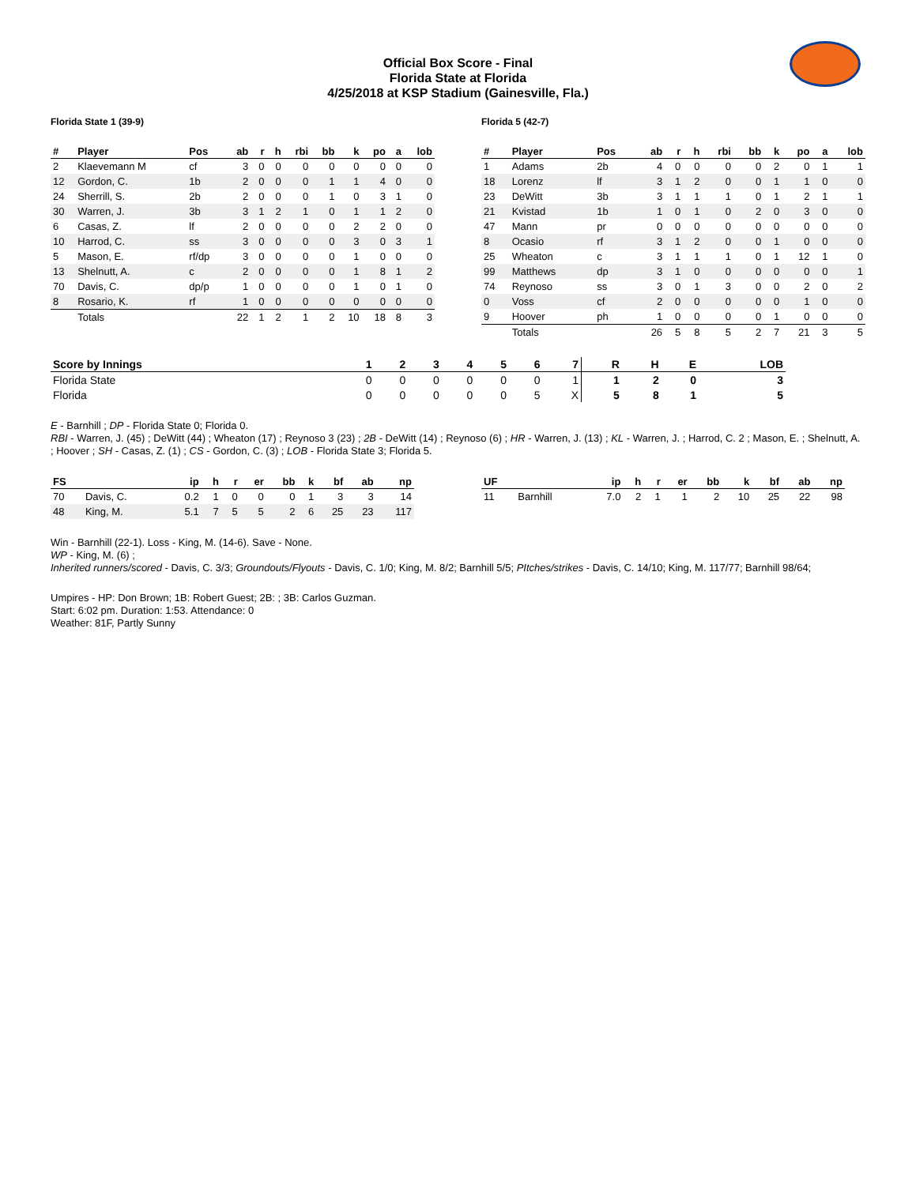Official Box Score - Final
Florida State at Florida
4/25/2018 at KSP Stadium (Gainesville, Fla.)
Florida State 1 (39-9)
| # | Player | Pos | ab | r | h | rbi | bb | k | po | a | lob |
| --- | --- | --- | --- | --- | --- | --- | --- | --- | --- | --- | --- |
| 2 | Klaevemann M | cf | 3 | 0 | 0 | 0 | 0 | 0 | 0 | 0 | 0 |
| 12 | Gordon, C. | 1b | 2 | 0 | 0 | 0 | 1 | 1 | 4 | 0 | 0 |
| 24 | Sherrill, S. | 2b | 2 | 0 | 0 | 0 | 1 | 0 | 3 | 1 | 0 |
| 30 | Warren, J. | 3b | 3 | 1 | 2 | 1 | 0 | 1 | 1 | 2 | 0 |
| 6 | Casas, Z. | lf | 2 | 0 | 0 | 0 | 0 | 2 | 2 | 0 | 0 |
| 10 | Harrod, C. | ss | 3 | 0 | 0 | 0 | 0 | 3 | 0 | 3 | 1 |
| 5 | Mason, E. | rf/dp | 3 | 0 | 0 | 0 | 0 | 1 | 0 | 0 | 0 |
| 13 | Shelnutt, A. | c | 2 | 0 | 0 | 0 | 0 | 1 | 8 | 1 | 2 |
| 70 | Davis, C. | dp/p | 1 | 0 | 0 | 0 | 0 | 1 | 0 | 1 | 0 |
| 8 | Rosario, K. | rf | 1 | 0 | 0 | 0 | 0 | 0 | 0 | 0 | 0 |
| | Totals | | 22 | 1 | 2 | 1 | 2 | 10 | 18 | 8 | 3 |
Florida 5 (42-7)
| # | Player | Pos | ab | r | h | rbi | bb | k | po | a | lob |
| --- | --- | --- | --- | --- | --- | --- | --- | --- | --- | --- | --- |
| 1 | Adams | 2b | 4 | 0 | 0 | 0 | 0 | 2 | 0 | 1 | 1 |
| 18 | Lorenz | lf | 3 | 1 | 2 | 0 | 0 | 1 | 1 | 0 | 0 |
| 23 | DeWitt | 3b | 3 | 1 | 1 | 1 | 0 | 1 | 2 | 1 | 1 |
| 21 | Kvistad | 1b | 1 | 0 | 1 | 0 | 2 | 0 | 3 | 0 | 0 |
| 47 | Mann | pr | 0 | 0 | 0 | 0 | 0 | 0 | 0 | 0 | 0 |
| 8 | Ocasio | rf | 3 | 1 | 2 | 0 | 0 | 1 | 0 | 0 | 0 |
| 25 | Wheaton | c | 3 | 1 | 1 | 1 | 0 | 1 | 12 | 1 | 0 |
| 99 | Matthews | dp | 3 | 1 | 0 | 0 | 0 | 0 | 0 | 0 | 1 |
| 74 | Reynoso | ss | 3 | 0 | 1 | 3 | 0 | 0 | 2 | 0 | 2 |
| 0 | Voss | cf | 2 | 0 | 0 | 0 | 0 | 0 | 1 | 0 | 0 |
| 9 | Hoover | ph | 1 | 0 | 0 | 0 | 0 | 1 | 0 | 0 | 0 |
| | Totals | | 26 | 5 | 8 | 5 | 2 | 7 | 21 | 3 | 5 |
| Score by Innings | 1 | 2 | 3 | 4 | 5 | 6 | 7 | R | H | E | LOB |
| --- | --- | --- | --- | --- | --- | --- | --- | --- | --- | --- | --- |
| Florida State | 0 | 0 | 0 | 0 | 0 | 0 | 1 | 1 | 2 | 0 | 3 |
| Florida | 0 | 0 | 0 | 0 | 0 | 5 | X | 5 | 8 | 1 | 5 |
E - Barnhill ; DP - Florida State 0; Florida 0.
RBI - Warren, J. (45) ; DeWitt (44) ; Wheaton (17) ; Reynoso 3 (23) ; 2B - DeWitt (14) ; Reynoso (6) ; HR - Warren, J. (13) ; KL - Warren, J. ; Harrod, C. 2 ; Mason, E. ; Shelnutt, A. ; Hoover ; SH - Casas, Z. (1) ; CS - Gordon, C. (3) ; LOB - Florida State 3; Florida 5.
| FS | | ip | h | r | er | bb | k | bf | ab | np |
| --- | --- | --- | --- | --- | --- | --- | --- | --- | --- | --- |
| 70 | Davis, C. | 0.2 | 1 | 0 | 0 | 0 | 1 | 3 | 3 | 14 |
| 48 | King, M. | 5.1 | 7 | 5 | 5 | 2 | 6 | 25 | 23 | 117 |
| UF | | ip | h | r | er | bb | k | bf | ab | np |
| --- | --- | --- | --- | --- | --- | --- | --- | --- | --- | --- |
| 11 | Barnhill | 7.0 | 2 | 1 | 1 | 2 | 10 | 25 | 22 | 98 |
Win - Barnhill (22-1). Loss - King, M. (14-6). Save - None.
WP - King, M. (6) ;
Inherited runners/scored - Davis, C. 3/3; Groundouts/Flyouts - Davis, C. 1/0; King, M. 8/2; Barnhill 5/5; PItches/strikes - Davis, C. 14/10; King, M. 117/77; Barnhill 98/64;
Umpires - HP: Don Brown; 1B: Robert Guest; 2B: ; 3B: Carlos Guzman.
Start: 6:02 pm. Duration: 1:53. Attendance: 0
Weather: 81F, Partly Sunny